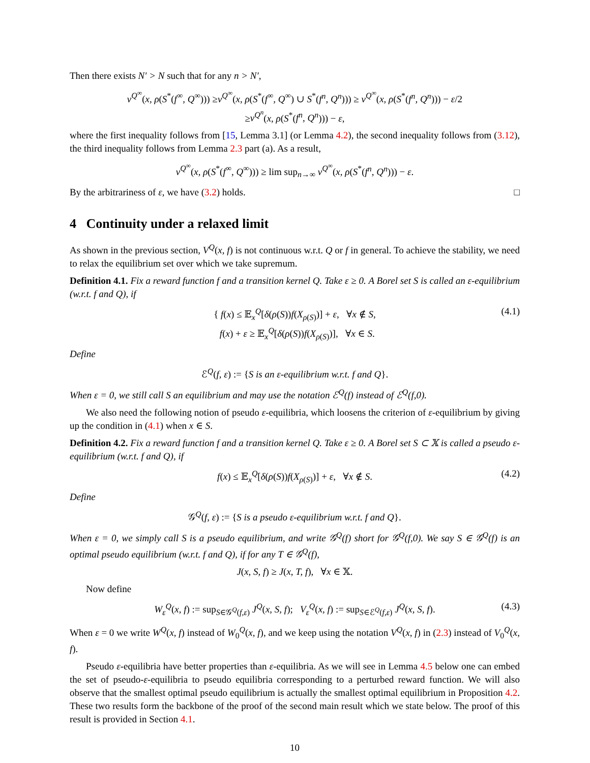Then there exists N′ > N such that for any n > N′,
v<sup>Q<sup>∞</sup></sup>(x, ρ(S<sup>*</sup>(f<sup>∞</sup>, Q<sup>∞</sup>))) ≥v<sup>Q<sup>∞</sup></sup>(x, ρ(S<sup>*</sup>(f<sup>∞</sup>, Q<sup>∞</sup>) ∪ S<sup>*</sup>(f<sup>n</sup>, Q<sup>n</sup>))) ≥ v<sup>Q<sup>∞</sup></sup>(x, ρ(S<sup>*</sup>(f<sup>n</sup>, Q<sup>n</sup>))) − ε/2
≥v<sup>Q<sup>n</sup></sup>(x, ρ(S<sup>*</sup>(f<sup>n</sup>, Q<sup>n</sup>))) − ε,
where the first inequality follows from [15, Lemma 3.1] (or Lemma 4.2), the second inequality follows from (3.12), the third inequality follows from Lemma 2.3 part (a). As a result,
v<sup>Q<sup>∞</sup></sup>(x, ρ(S<sup>*</sup>(f<sup>∞</sup>, Q<sup>∞</sup>))) ≥ lim sup<sub>n→∞</sub> v<sup>Q<sup>∞</sup></sup>(x, ρ(S<sup>*</sup>(f<sup>n</sup>, Q<sup>n</sup>))) − ε.
By the arbitrariness of ε, we have (3.2) holds. □
4 Continuity under a relaxed limit
As shown in the previous section, V<sup>Q</sup>(x, f) is not continuous w.r.t. Q or f in general. To achieve the stability, we need to relax the equilibrium set over which we take supremum.
Definition 4.1. Fix a reward function f and a transition kernel Q. Take ε ≥ 0. A Borel set S is called an ε-equilibrium (w.r.t. f and Q), if
{ f(x) ≤ 𝔼<sub>x</sub><sup>Q</sup>[δ(ρ(S))f(X<sub>ρ(S)</sub>)] + ε, ∀x ∉ S,
f(x) + ε ≥ 𝔼<sub>x</sub><sup>Q</sup>[δ(ρ(S))f(X<sub>ρ(S)</sub>)], ∀x ∈ S.
(4.1)
Define
ℰ<sup>Q</sup>(f, ε) := {S is an ε-equilibrium w.r.t. f and Q}.
When ε = 0, we still call S an equilibrium and may use the notation ℰ<sup>Q</sup>(f) instead of ℰ<sup>Q</sup>(f,0).
We also need the following notion of pseudo ε-equilibria, which loosens the criterion of ε-equilibrium by giving up the condition in (4.1) when x ∈ S.
Definition 4.2. Fix a reward function f and a transition kernel Q. Take ε ≥ 0. A Borel set S ⊂ 𝕏 is called a pseudo ε-equilibrium (w.r.t. f and Q), if
f(x) ≤ 𝔼<sub>x</sub><sup>Q</sup>[δ(ρ(S))f(X<sub>ρ(S)</sub>)] + ε, ∀x ∉ S. (4.2)
Define
𝒢<sup>Q</sup>(f, ε) := {S is a pseudo ε-equilibrium w.r.t. f and Q}.
When ε = 0, we simply call S is a pseudo equilibrium, and write 𝒢<sup>Q</sup>(f) short for 𝒢<sup>Q</sup>(f,0). We say S ∈ 𝒢<sup>Q</sup>(f) is an optimal pseudo equilibrium (w.r.t. f and Q), if for any T ∈ 𝒢<sup>Q</sup>(f),
J(x, S, f) ≥ J(x, T, f), ∀x ∈ 𝕏.
Now define
W<sub>ε</sub><sup>Q</sup>(x, f) := sup<sub>S∈𝒢<sup>Q</sup>(f,ε)</sub> J<sup>Q</sup>(x, S, f); V<sub>ε</sub><sup>Q</sup>(x, f) := sup<sub>S∈ℰ<sup>Q</sup>(f,ε)</sub> J<sup>Q</sup>(x, S, f). (4.3)
When ε = 0 we write W<sup>Q</sup>(x, f) instead of W<sub>0</sub><sup>Q</sup>(x, f), and we keep using the notation V<sup>Q</sup>(x, f) in (2.3) instead of V<sub>0</sub><sup>Q</sup>(x, f).
Pseudo ε-equilibria have better properties than ε-equilibria. As we will see in Lemma 4.5 below one can embed the set of pseudo-ε-equilibria to pseudo equilibria corresponding to a perturbed reward function. We will also observe that the smallest optimal pseudo equilibrium is actually the smallest optimal equilibrium in Proposition 4.2. These two results form the backbone of the proof of the second main result which we state below. The proof of this result is provided in Section 4.1.
10